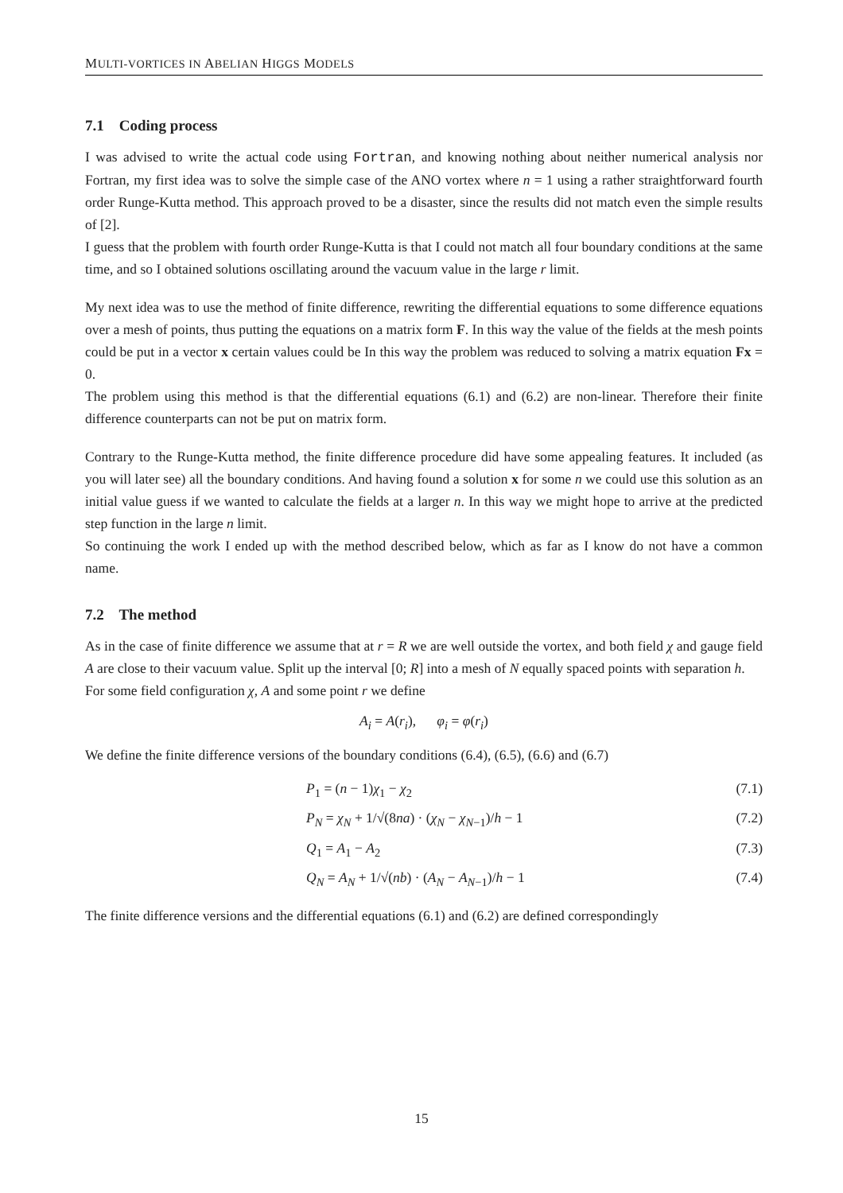MULTI-VORTICES IN ABELIAN HIGGS MODELS
7.1 Coding process
I was advised to write the actual code using Fortran, and knowing nothing about neither numerical analysis nor Fortran, my first idea was to solve the simple case of the ANO vortex where n = 1 using a rather straightforward fourth order Runge-Kutta method. This approach proved to be a disaster, since the results did not match even the simple results of [2].
I guess that the problem with fourth order Runge-Kutta is that I could not match all four boundary conditions at the same time, and so I obtained solutions oscillating around the vacuum value in the large r limit.
My next idea was to use the method of finite difference, rewriting the differential equations to some difference equations over a mesh of points, thus putting the equations on a matrix form F. In this way the value of the fields at the mesh points could be put in a vector x certain values could be In this way the problem was reduced to solving a matrix equation Fx = 0.
The problem using this method is that the differential equations (6.1) and (6.2) are non-linear. Therefore their finite difference counterparts can not be put on matrix form.
Contrary to the Runge-Kutta method, the finite difference procedure did have some appealing features. It included (as you will later see) all the boundary conditions. And having found a solution x for some n we could use this solution as an initial value guess if we wanted to calculate the fields at a larger n. In this way we might hope to arrive at the predicted step function in the large n limit.
So continuing the work I ended up with the method described below, which as far as I know do not have a common name.
7.2 The method
As in the case of finite difference we assume that at r = R we are well outside the vortex, and both field χ and gauge field A are close to their vacuum value. Split up the interval [0; R] into a mesh of N equally spaced points with separation h.
For some field configuration χ, A and some point r we define
A<sub>i</sub> = A(r<sub>i</sub>), φ<sub>i</sub> = φ(r<sub>i</sub>)
We define the finite difference versions of the boundary conditions (6.4), (6.5), (6.6) and (6.7)
P<sub>1</sub> = (n − 1)χ<sub>1</sub> − χ<sub>2</sub> (7.1)
P<sub>N</sub> = χ<sub>N</sub> + 1/√(8na) · (χ<sub>N</sub> − χ<sub>N−1</sub>)/h − 1 (7.2)
Q<sub>1</sub> = A<sub>1</sub> − A<sub>2</sub> (7.3)
Q<sub>N</sub> = A<sub>N</sub> + 1/√(nb) · (A<sub>N</sub> − A<sub>N−1</sub>)/h − 1 (7.4)
The finite difference versions and the differential equations (6.1) and (6.2) are defined correspondingly
15